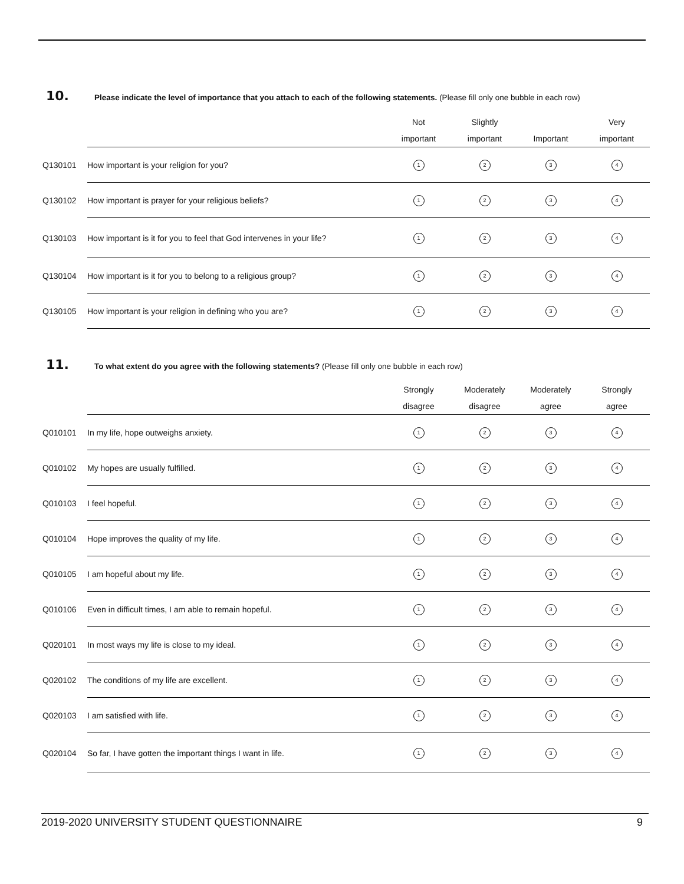10. Please indicate the level of importance that you attach to each of the following statements. (Please fill only one bubble in each row)
| | | Not important | Slightly important | Important | Very important |
| --- | --- | --- | --- | --- | --- |
| Q130101 | How important is your religion for you? | 1 | 2 | 3 | 4 |
| Q130102 | How important is prayer for your religious beliefs? | 1 | 2 | 3 | 4 |
| Q130103 | How important is it for you to feel that God intervenes in your life? | 1 | 2 | 3 | 4 |
| Q130104 | How important is it for you to belong to a religious group? | 1 | 2 | 3 | 4 |
| Q130105 | How important is your religion in defining who you are? | 1 | 2 | 3 | 4 |
11. To what extent do you agree with the following statements? (Please fill only one bubble in each row)
| | | Strongly disagree | Moderately disagree | Moderately agree | Strongly agree |
| --- | --- | --- | --- | --- | --- |
| Q010101 | In my life, hope outweighs anxiety. | 1 | 2 | 3 | 4 |
| Q010102 | My hopes are usually fulfilled. | 1 | 2 | 3 | 4 |
| Q010103 | I feel hopeful. | 1 | 2 | 3 | 4 |
| Q010104 | Hope improves the quality of my life. | 1 | 2 | 3 | 4 |
| Q010105 | I am hopeful about my life. | 1 | 2 | 3 | 4 |
| Q010106 | Even in difficult times, I am able to remain hopeful. | 1 | 2 | 3 | 4 |
| Q020101 | In most ways my life is close to my ideal. | 1 | 2 | 3 | 4 |
| Q020102 | The conditions of my life are excellent. | 1 | 2 | 3 | 4 |
| Q020103 | I am satisfied with life. | 1 | 2 | 3 | 4 |
| Q020104 | So far, I have gotten the important things I want in life. | 1 | 2 | 3 | 4 |
2019-2020 UNIVERSITY STUDENT QUESTIONNAIRE 9